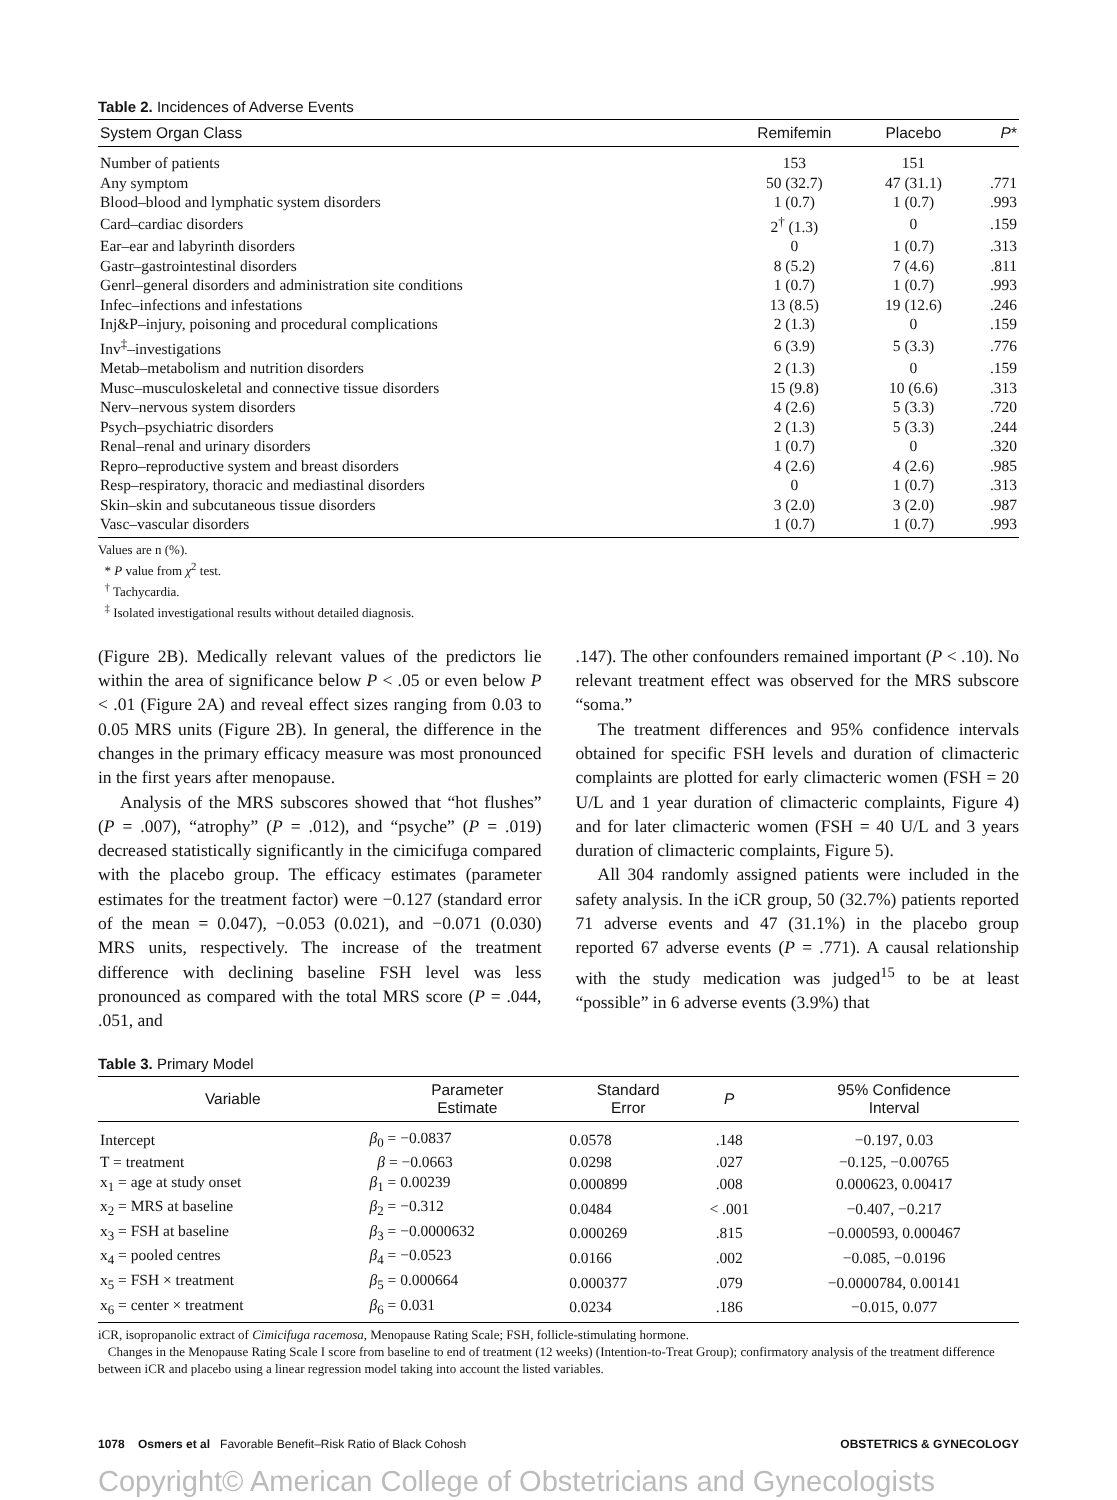Table 2. Incidences of Adverse Events
| System Organ Class | Remifemin | Placebo | P * |
| --- | --- | --- | --- |
| Number of patients | 153 | 151 | |
| Any symptom | 50 (32.7) | 47 (31.1) | .771 |
| Blood–blood and lymphatic system disorders | 1 (0.7) | 1 (0.7) | .993 |
| Card–cardiac disorders | 2<sup>†</sup> (1.3) | 0 | .159 |
| Ear–ear and labyrinth disorders | 0 | 1 (0.7) | .313 |
| Gastr–gastrointestinal disorders | 8 (5.2) | 7 (4.6) | .811 |
| Genrl–general disorders and administration site conditions | 1 (0.7) | 1 (0.7) | .993 |
| Infec–infections and infestations | 13 (8.5) | 19 (12.6) | .246 |
| Inj&P–injury, poisoning and procedural complications | 2 (1.3) | 0 | .159 |
| Inv<sup>‡</sup>–investigations | 6 (3.9) | 5 (3.3) | .776 |
| Metab–metabolism and nutrition disorders | 2 (1.3) | 0 | .159 |
| Musc–musculoskeletal and connective tissue disorders | 15 (9.8) | 10 (6.6) | .313 |
| Nerv–nervous system disorders | 4 (2.6) | 5 (3.3) | .720 |
| Psych–psychiatric disorders | 2 (1.3) | 5 (3.3) | .244 |
| Renal–renal and urinary disorders | 1 (0.7) | 0 | .320 |
| Repro–reproductive system and breast disorders | 4 (2.6) | 4 (2.6) | .985 |
| Resp–respiratory, thoracic and mediastinal disorders | 0 | 1 (0.7) | .313 |
| Skin–skin and subcutaneous tissue disorders | 3 (2.0) | 3 (2.0) | .987 |
| Vasc–vascular disorders | 1 (0.7) | 1 (0.7) | .993 |
Values are n (%).
* P value from χ<sup>2</sup> test.
<sup>†</sup> Tachycardia.
<sup>‡</sup> Isolated investigational results without detailed diagnosis.
(Figure 2B). Medically relevant values of the predictors lie within the area of significance below P < .05 or even below P < .01 (Figure 2A) and reveal effect sizes ranging from 0.03 to 0.05 MRS units (Figure 2B). In general, the difference in the changes in the primary efficacy measure was most pronounced in the first years after menopause.
Analysis of the MRS subscores showed that “hot flushes” (P = .007), “atrophy” (P = .012), and “psyche” (P = .019) decreased statistically significantly in the cimicifuga compared with the placebo group. The efficacy estimates (parameter estimates for the treatment factor) were −0.127 (standard error of the mean = 0.047), −0.053 (0.021), and −0.071 (0.030) MRS units, respectively. The increase of the treatment difference with declining baseline FSH level was less pronounced as compared with the total MRS score (P = .044, .051, and
.147). The other confounders remained important (P < .10). No relevant treatment effect was observed for the MRS subscore “soma.”
The treatment differences and 95% confidence intervals obtained for specific FSH levels and duration of climacteric complaints are plotted for early climacteric women (FSH = 20 U/L and 1 year duration of climacteric complaints, Figure 4) and for later climacteric women (FSH = 40 U/L and 3 years duration of climacteric complaints, Figure 5).
All 304 randomly assigned patients were included in the safety analysis. In the iCR group, 50 (32.7%) patients reported 71 adverse events and 47 (31.1%) in the placebo group reported 67 adverse events (P = .771). A causal relationship with the study medication was judged<sup>15</sup> to be at least “possible” in 6 adverse events (3.9%) that
Table 3. Primary Model
| Variable | Parameter Estimate | Standard Error | P | 95% Confidence Interval |
| --- | --- | --- | --- | --- |
| Intercept | β<sub>0</sub> = −0.0837 | 0.0578 | .148 | −0.197, 0.03 |
| T = treatment | β = −0.0663 | 0.0298 | .027 | −0.125, −0.00765 |
| x<sub>1</sub> = age at study onset | β<sub>1</sub> = 0.00239 | 0.000899 | .008 | 0.000623, 0.00417 |
| x<sub>2</sub> = MRS at baseline | β<sub>2</sub> = −0.312 | 0.0484 | < .001 | −0.407, −0.217 |
| x<sub>3</sub> = FSH at baseline | β<sub>3</sub> = −0.0000632 | 0.000269 | .815 | −0.000593, 0.000467 |
| x<sub>4</sub> = pooled centres | β<sub>4</sub> = −0.0523 | 0.0166 | .002 | −0.085, −0.0196 |
| x<sub>5</sub> = FSH × treatment | β<sub>5</sub> = 0.000664 | 0.000377 | .079 | −0.0000784, 0.00141 |
| x<sub>6</sub> = center × treatment | β<sub>6</sub> = 0.031 | 0.0234 | .186 | −0.015, 0.077 |
iCR, isopropanolic extract of Cimicifuga racemosa, Menopause Rating Scale; FSH, follicle-stimulating hormone.
Changes in the Menopause Rating Scale I score from baseline to end of treatment (12 weeks) (Intention-to-Treat Group); confirmatory analysis of the treatment difference between iCR and placebo using a linear regression model taking into account the listed variables.
1078 Osmers et al Favorable Benefit–Risk Ratio of Black Cohosh OBSTETRICS & GYNECOLOGY
Copyright© American College of Obstetricians and Gynecologists